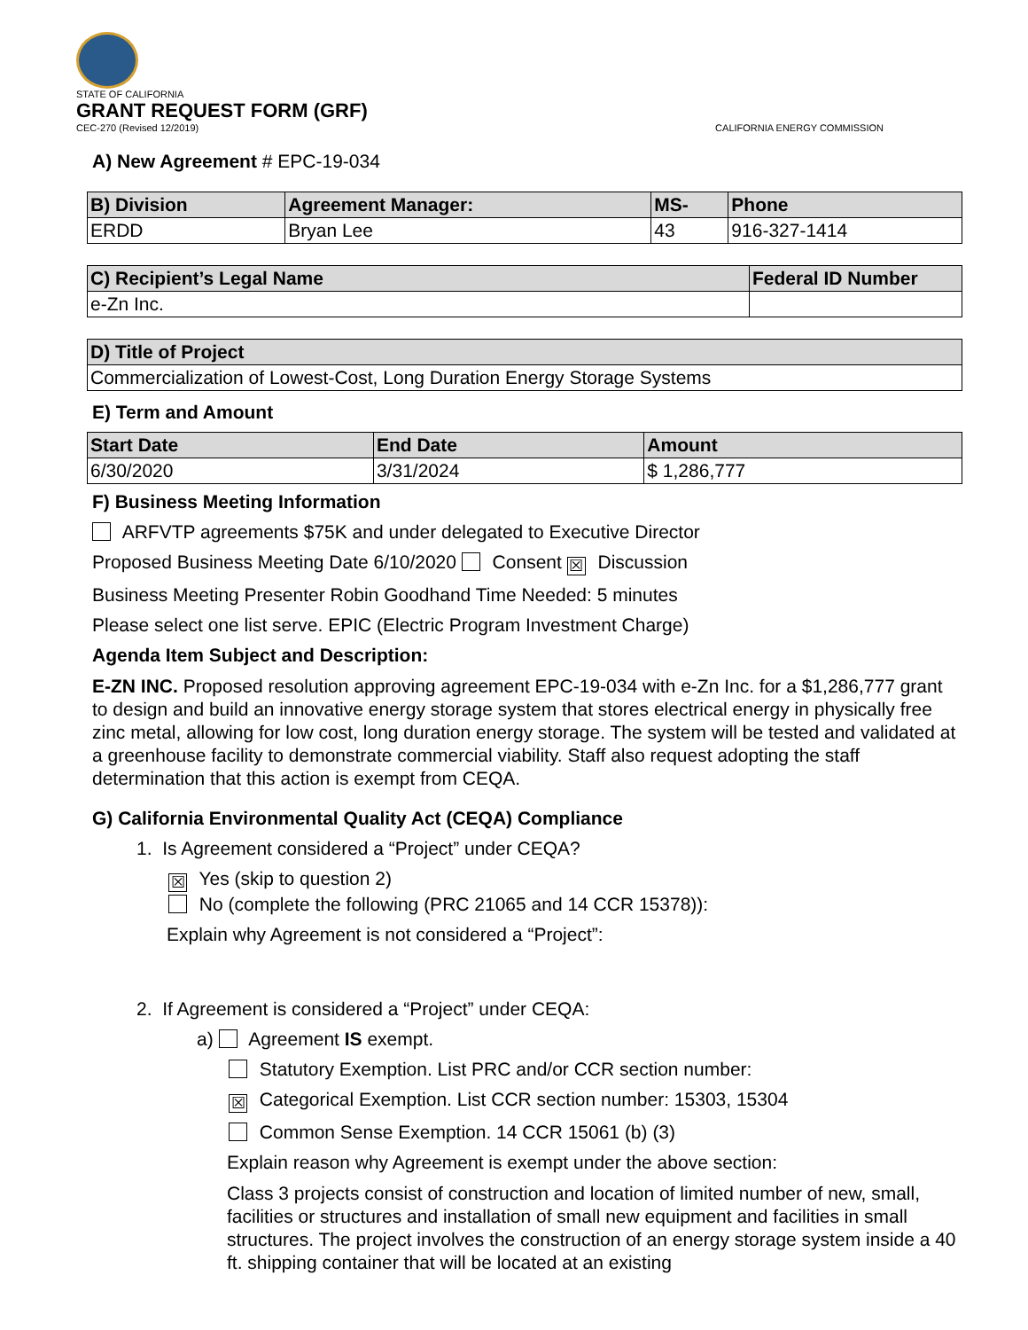STATE OF CALIFORNIA
GRANT REQUEST FORM (GRF)
CEC-270 (Revised 12/2019) CALIFORNIA ENERGY COMMISSION
A) New Agreement # EPC-19-034
| B) Division | Agreement Manager: | MS- | Phone |
| --- | --- | --- | --- |
| ERDD | Bryan Lee | 43 | 916-327-1414 |
| C) Recipient’s Legal Name | Federal ID Number |
| --- | --- |
| e-Zn Inc. | |
| D) Title of Project |
| --- |
| Commercialization of Lowest-Cost, Long Duration Energy Storage Systems |
E) Term and Amount
| Start Date | End Date | Amount |
| --- | --- | --- |
| 6/30/2020 | 3/31/2024 | $ 1,286,777 |
F) Business Meeting Information
ARFVTP agreements $75K and under delegated to Executive Director
Proposed Business Meeting Date 6/10/2020 Consent ☒ Discussion
Business Meeting Presenter Robin Goodhand Time Needed: 5 minutes
Please select one list serve. EPIC (Electric Program Investment Charge)
Agenda Item Subject and Description:
E-ZN INC. Proposed resolution approving agreement EPC-19-034 with e-Zn Inc. for a $1,286,777 grant to design and build an innovative energy storage system that stores electrical energy in physically free zinc metal, allowing for low cost, long duration energy storage. The system will be tested and validated at a greenhouse facility to demonstrate commercial viability. Staff also request adopting the staff determination that this action is exempt from CEQA.
G) California Environmental Quality Act (CEQA) Compliance
1. Is Agreement considered a “Project” under CEQA?
☒ Yes (skip to question 2)
No (complete the following (PRC 21065 and 14 CCR 15378)):
Explain why Agreement is not considered a “Project”:
2. If Agreement is considered a “Project” under CEQA:
a) Agreement IS exempt.
Statutory Exemption. List PRC and/or CCR section number:
☒ Categorical Exemption. List CCR section number: 15303, 15304
Common Sense Exemption. 14 CCR 15061 (b) (3)
Explain reason why Agreement is exempt under the above section:
Class 3 projects consist of construction and location of limited number of new, small, facilities or structures and installation of small new equipment and facilities in small structures. The project involves the construction of an energy storage system inside a 40 ft. shipping container that will be located at an existing